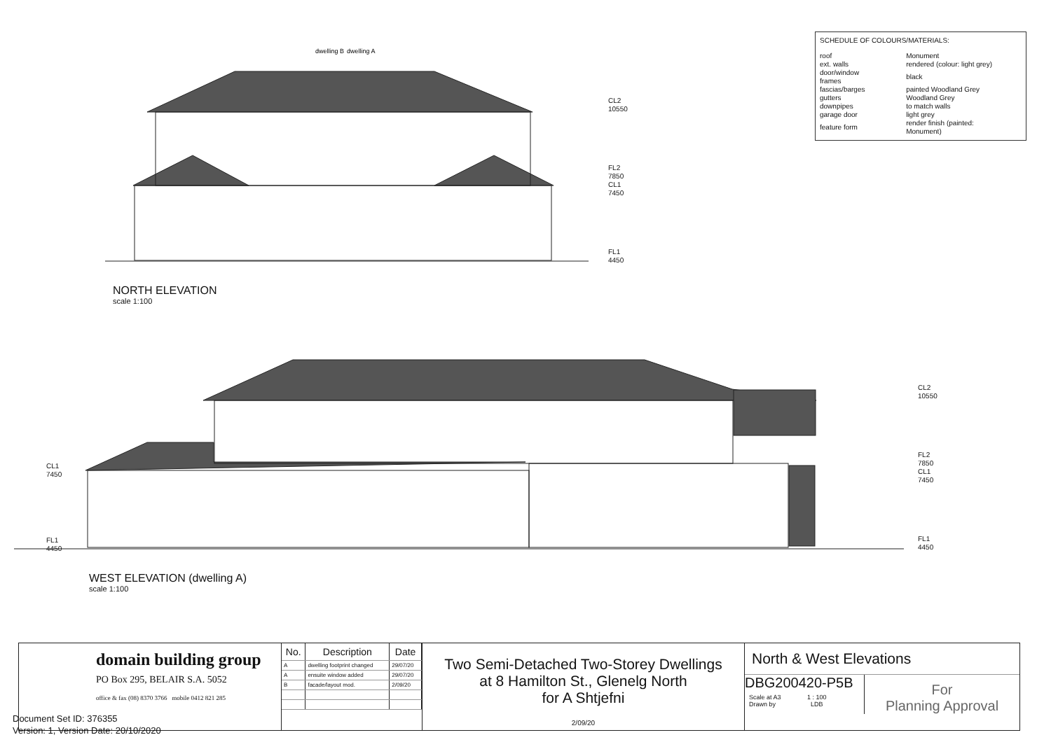dwelling B
dwelling A
SCHEDULE OF COLOURS/MATERIALS:
| roof | Monument |
| ext. walls | rendered (colour: light grey) |
| door/window frames | black |
| fascias/barges | painted Woodland Grey |
| gutters | Woodland Grey |
| downpipes | to match walls |
| garage door | light grey |
| feature form | render finish (painted: Monument) |
CL2
10550
FL2
7850
CL1
7450
FL1
4450
NORTH ELEVATION
scale 1:100
CL2
10550
FL2
7850
CL1
7450
FL1
4450
CL1
7450
FL1
4450
WEST ELEVATION (dwelling A)
scale 1:100
domain building group
PO Box 295, BELAIR S.A. 5052
office & fax (08) 8370 3766 mobile 0412 821 285
| No. | Description | Date |
| --- | --- | --- |
| A | dwelling footprint changed | 29/07/20 |
| A | ensuite window added | 29/07/20 |
| B | facade/layout mod. | 2/09/20 |
Two Semi-Detached Two-Storey Dwellings
at 8 Hamilton St., Glenelg North
for A Shtjefni
2/09/20
North & West Elevations
DBG200420-P5B
Scale at A3 1 : 100
Drawn by LDB
For
Planning Approval
Document Set ID: 376355
Version: 1, Version Date: 20/10/2020